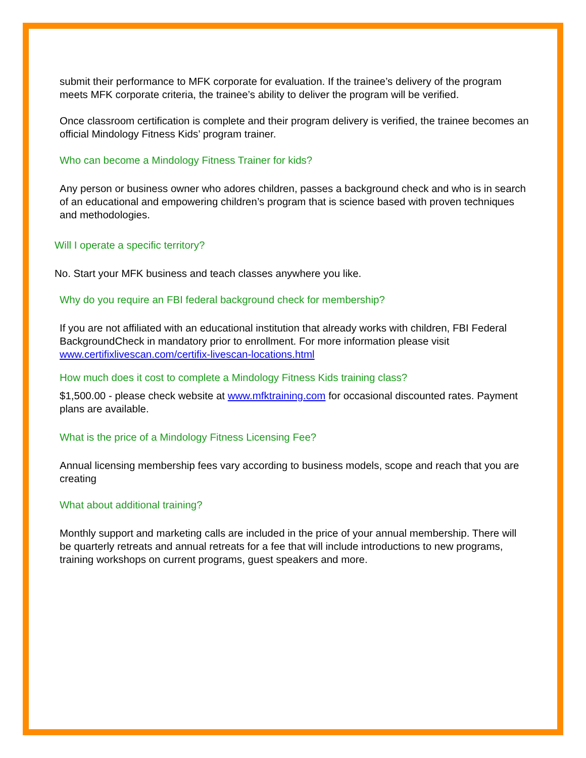submit their performance to MFK corporate for evaluation. If the trainee’s delivery of the program meets MFK corporate criteria, the trainee’s ability to deliver the program will be verified.
Once classroom certification is complete and their program delivery is verified, the trainee becomes an official Mindology Fitness Kids’ program trainer.
Who can become a Mindology Fitness Trainer for kids?
Any person or business owner who adores children, passes a background check and who is in search of an educational and empowering children’s program that is science based with proven techniques and methodologies.
Will I operate a specific territory?
No. Start your MFK business and teach classes anywhere you like.
Why do you require an FBI federal background check for membership?
If you are not affiliated with an educational institution that already works with children, FBI Federal BackgroundCheck in mandatory prior to enrollment. For more information please visit www.certifixlivescan.com/certifix-livescan-locations.html
How much does it cost to complete a Mindology Fitness Kids training class?
$1,500.00 - please check website at www.mfktraining.com for occasional discounted rates. Payment plans are available.
What is the price of a Mindology Fitness Licensing Fee?
Annual licensing membership fees vary according to business models, scope and reach that you are creating
What about additional training?
Monthly support and marketing calls are included in the price of your annual membership. There will be quarterly retreats and annual retreats for a fee that will include introductions to new programs, training workshops on current programs, guest speakers and more.